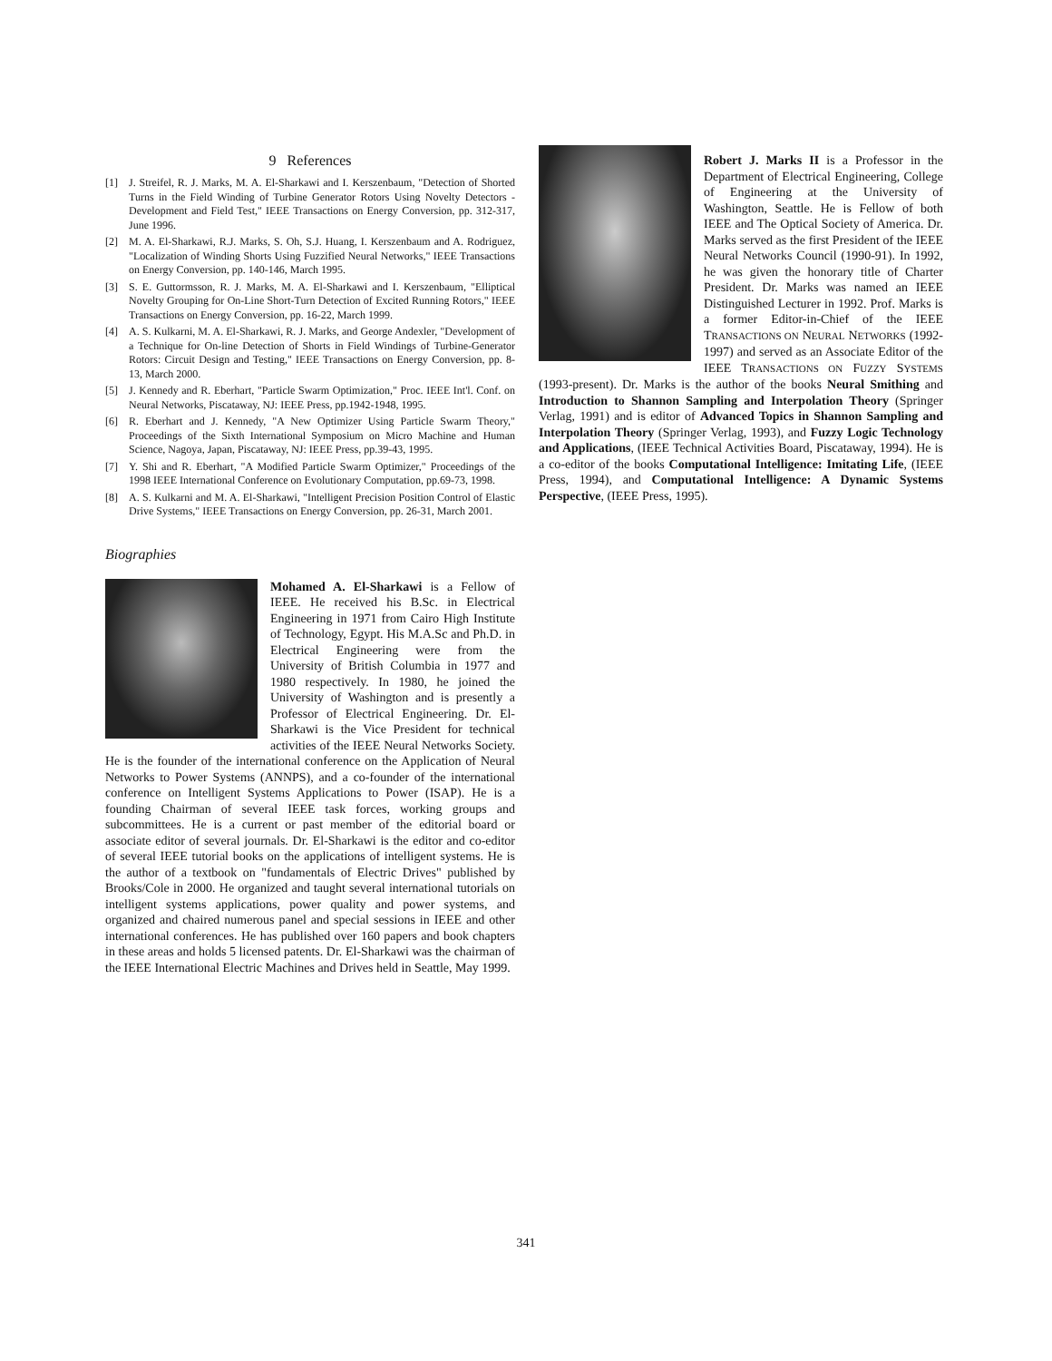9 References
[1] J. Streifel, R. J. Marks, M. A. El-Sharkawi and I. Kerszenbaum, "Detection of Shorted Turns in the Field Winding of Turbine Generator Rotors Using Novelty Detectors - Development and Field Test," IEEE Transactions on Energy Conversion, pp. 312-317, June 1996.
[2] M. A. El-Sharkawi, R.J. Marks, S. Oh, S.J. Huang, I. Kerszenbaum and A. Rodriguez, "Localization of Winding Shorts Using Fuzzified Neural Networks," IEEE Transactions on Energy Conversion, pp. 140-146, March 1995.
[3] S. E. Guttormsson, R. J. Marks, M. A. El-Sharkawi and I. Kerszenbaum, "Elliptical Novelty Grouping for On-Line Short-Turn Detection of Excited Running Rotors," IEEE Transactions on Energy Conversion, pp. 16-22, March 1999.
[4] A. S. Kulkarni, M. A. El-Sharkawi, R. J. Marks, and George Andexler, "Development of a Technique for On-line Detection of Shorts in Field Windings of Turbine-Generator Rotors: Circuit Design and Testing," IEEE Transactions on Energy Conversion, pp. 8-13, March 2000.
[5] J. Kennedy and R. Eberhart, "Particle Swarm Optimization," Proc. IEEE Int'l. Conf. on Neural Networks, Piscataway, NJ: IEEE Press, pp.1942-1948, 1995.
[6] R. Eberhart and J. Kennedy, "A New Optimizer Using Particle Swarm Theory," Proceedings of the Sixth International Symposium on Micro Machine and Human Science, Nagoya, Japan, Piscataway, NJ: IEEE Press, pp.39-43, 1995.
[7] Y. Shi and R. Eberhart, "A Modified Particle Swarm Optimizer," Proceedings of the 1998 IEEE International Conference on Evolutionary Computation, pp.69-73, 1998.
[8] A. S. Kulkarni and M. A. El-Sharkawi, "Intelligent Precision Position Control of Elastic Drive Systems," IEEE Transactions on Energy Conversion, pp. 26-31, March 2001.
Biographies
Mohamed A. El-Sharkawi is a Fellow of IEEE. He received his B.Sc. in Electrical Engineering in 1971 from Cairo High Institute of Technology, Egypt. His M.A.Sc and Ph.D. in Electrical Engineering were from the University of British Columbia in 1977 and 1980 respectively. In 1980, he joined the University of Washington and is presently a Professor of Electrical Engineering. Dr. El-Sharkawi is the Vice President for technical activities of the IEEE Neural Networks Society. He is the founder of the international conference on the Application of Neural Networks to Power Systems (ANNPS), and a co-founder of the international conference on Intelligent Systems Applications to Power (ISAP). He is a founding Chairman of several IEEE task forces, working groups and subcommittees. He is a current or past member of the editorial board or associate editor of several journals. Dr. El-Sharkawi is the editor and co-editor of several IEEE tutorial books on the applications of intelligent systems. He is the author of a textbook on "fundamentals of Electric Drives" published by Brooks/Cole in 2000. He organized and taught several international tutorials on intelligent systems applications, power quality and power systems, and organized and chaired numerous panel and special sessions in IEEE and other international conferences. He has published over 160 papers and book chapters in these areas and holds 5 licensed patents. Dr. El-Sharkawi was the chairman of the IEEE International Electric Machines and Drives held in Seattle, May 1999.
Robert J. Marks II is a Professor in the Department of Electrical Engineering, College of Engineering at the University of Washington, Seattle. He is Fellow of both IEEE and The Optical Society of America. Dr. Marks served as the first President of the IEEE Neural Networks Council (1990-91). In 1992, he was given the honorary title of Charter President. Dr. Marks was named an IEEE Distinguished Lecturer in 1992. Prof. Marks is a former Editor-in-Chief of the IEEE TRANSACTIONS ON NEURAL NETWORKS (1992-1997) and served as an Associate Editor of the IEEE TRANSACTIONS ON FUZZY SYSTEMS (1993-present). Dr. Marks is the author of the books Neural Smithing and Introduction to Shannon Sampling and Interpolation Theory (Springer Verlag, 1991) and is editor of Advanced Topics in Shannon Sampling and Interpolation Theory (Springer Verlag, 1993), and Fuzzy Logic Technology and Applications, (IEEE Technical Activities Board, Piscataway, 1994). He is a co-editor of the books Computational Intelligence: Imitating Life, (IEEE Press, 1994), and Computational Intelligence: A Dynamic Systems Perspective, (IEEE Press, 1995).
341